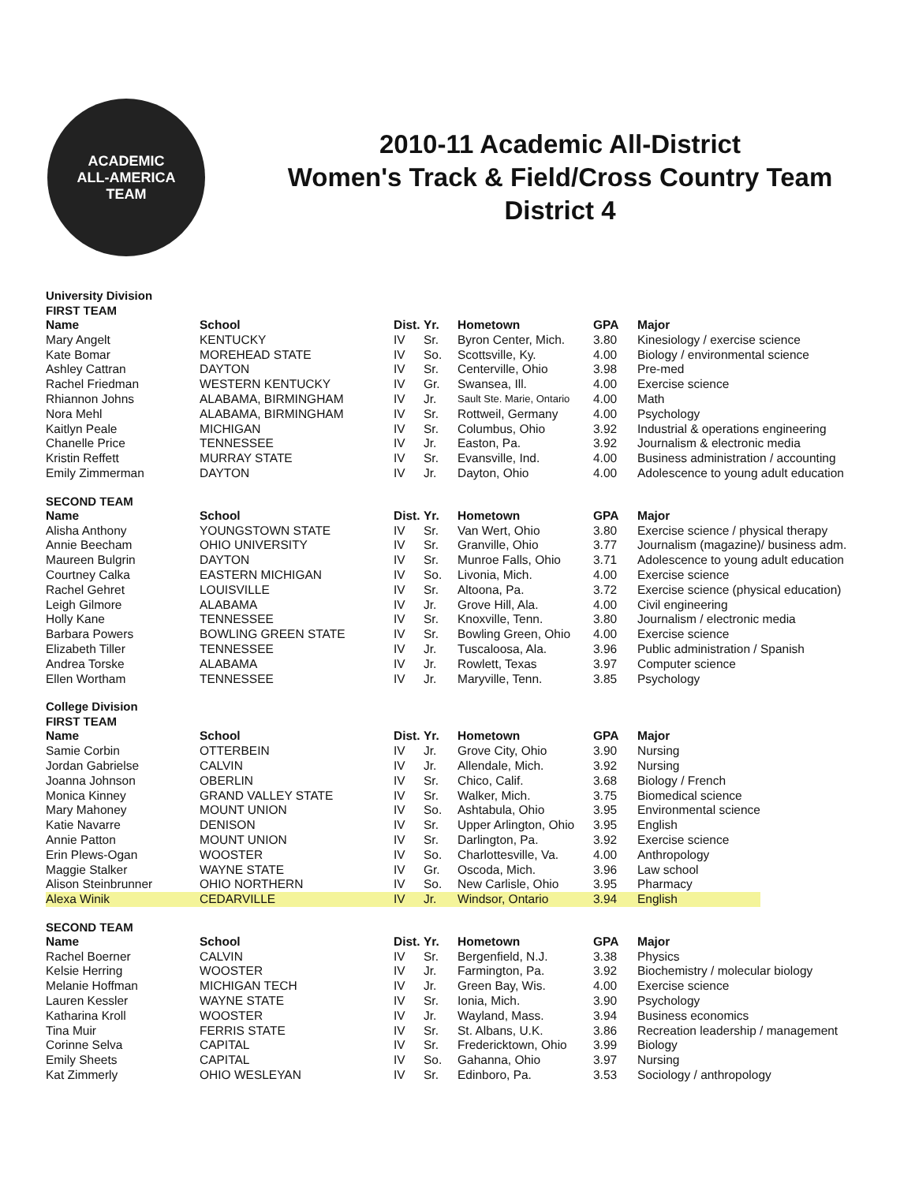ACADEMIC
ALL-AMERICA
TEAM
2010-11 Academic All-District
Women's Track & Field/Cross Country Team
District 4
University Division
FIRST TEAM
| Name | School | Dist. | Yr. | Hometown | GPA | Major |
| --- | --- | --- | --- | --- | --- | --- |
| Mary Angelt | KENTUCKY | IV | Sr. | Byron Center, Mich. | 3.80 | Kinesiology / exercise science |
| Kate Bomar | MOREHEAD STATE | IV | So. | Scottsville, Ky. | 4.00 | Biology / environmental science |
| Ashley Cattran | DAYTON | IV | Sr. | Centerville, Ohio | 3.98 | Pre-med |
| Rachel Friedman | WESTERN KENTUCKY | IV | Gr. | Swansea, Ill. | 4.00 | Exercise science |
| Rhiannon Johns | ALABAMA, BIRMINGHAM | IV | Jr. | Sault Ste. Marie, Ontario | 4.00 | Math |
| Nora Mehl | ALABAMA, BIRMINGHAM | IV | Sr. | Rottweil, Germany | 4.00 | Psychology |
| Kaitlyn Peale | MICHIGAN | IV | Sr. | Columbus, Ohio | 3.92 | Industrial & operations engineering |
| Chanelle Price | TENNESSEE | IV | Jr. | Easton, Pa. | 3.92 | Journalism & electronic media |
| Kristin Reffett | MURRAY STATE | IV | Sr. | Evansville, Ind. | 4.00 | Business administration / accounting |
| Emily Zimmerman | DAYTON | IV | Jr. | Dayton, Ohio | 4.00 | Adolescence to young adult education |
SECOND TEAM
| Name | School | Dist. | Yr. | Hometown | GPA | Major |
| --- | --- | --- | --- | --- | --- | --- |
| Alisha Anthony | YOUNGSTOWN STATE | IV | Sr. | Van Wert, Ohio | 3.80 | Exercise science / physical therapy |
| Annie Beecham | OHIO UNIVERSITY | IV | Sr. | Granville, Ohio | 3.77 | Journalism (magazine)/ business adm. |
| Maureen Bulgrin | DAYTON | IV | Sr. | Munroe Falls, Ohio | 3.71 | Adolescence to young adult education |
| Courtney Calka | EASTERN MICHIGAN | IV | So. | Livonia, Mich. | 4.00 | Exercise science |
| Rachel Gehret | LOUISVILLE | IV | Sr. | Altoona, Pa. | 3.72 | Exercise science (physical education) |
| Leigh Gilmore | ALABAMA | IV | Jr. | Grove Hill, Ala. | 4.00 | Civil engineering |
| Holly Kane | TENNESSEE | IV | Sr. | Knoxville, Tenn. | 3.80 | Journalism / electronic media |
| Barbara Powers | BOWLING GREEN STATE | IV | Sr. | Bowling Green, Ohio | 4.00 | Exercise science |
| Elizabeth Tiller | TENNESSEE | IV | Jr. | Tuscaloosa, Ala. | 3.96 | Public administration / Spanish |
| Andrea Torske | ALABAMA | IV | Jr. | Rowlett, Texas | 3.97 | Computer science |
| Ellen Wortham | TENNESSEE | IV | Jr. | Maryville, Tenn. | 3.85 | Psychology |
College Division
FIRST TEAM
| Name | School | Dist. | Yr. | Hometown | GPA | Major |
| --- | --- | --- | --- | --- | --- | --- |
| Samie Corbin | OTTERBEIN | IV | Jr. | Grove City, Ohio | 3.90 | Nursing |
| Jordan Gabrielse | CALVIN | IV | Jr. | Allendale, Mich. | 3.92 | Nursing |
| Joanna Johnson | OBERLIN | IV | Sr. | Chico, Calif. | 3.68 | Biology / French |
| Monica Kinney | GRAND VALLEY STATE | IV | Sr. | Walker, Mich. | 3.75 | Biomedical science |
| Mary Mahoney | MOUNT UNION | IV | So. | Ashtabula, Ohio | 3.95 | Environmental science |
| Katie Navarre | DENISON | IV | Sr. | Upper Arlington, Ohio | 3.95 | English |
| Annie Patton | MOUNT UNION | IV | Sr. | Darlington, Pa. | 3.92 | Exercise science |
| Erin Plews-Ogan | WOOSTER | IV | So. | Charlottesville, Va. | 4.00 | Anthropology |
| Maggie Stalker | WAYNE STATE | IV | Gr. | Oscoda, Mich. | 3.96 | Law school |
| Alison Steinbrunner | OHIO NORTHERN | IV | So. | New Carlisle, Ohio | 3.95 | Pharmacy |
| Alexa Winik | CEDARVILLE | IV | Jr. | Windsor, Ontario | 3.94 | English |
SECOND TEAM
| Name | School | Dist. | Yr. | Hometown | GPA | Major |
| --- | --- | --- | --- | --- | --- | --- |
| Rachel Boerner | CALVIN | IV | Sr. | Bergenfield, N.J. | 3.38 | Physics |
| Kelsie Herring | WOOSTER | IV | Jr. | Farmington, Pa. | 3.92 | Biochemistry / molecular biology |
| Melanie Hoffman | MICHIGAN TECH | IV | Jr. | Green Bay, Wis. | 4.00 | Exercise science |
| Lauren Kessler | WAYNE STATE | IV | Sr. | Ionia, Mich. | 3.90 | Psychology |
| Katharina Kroll | WOOSTER | IV | Jr. | Wayland, Mass. | 3.94 | Business economics |
| Tina Muir | FERRIS STATE | IV | Sr. | St. Albans, U.K. | 3.86 | Recreation leadership / management |
| Corinne Selva | CAPITAL | IV | Sr. | Fredericktown, Ohio | 3.99 | Biology |
| Emily Sheets | CAPITAL | IV | So. | Gahanna, Ohio | 3.97 | Nursing |
| Kat Zimmerly | OHIO WESLEYAN | IV | Sr. | Edinboro, Pa. | 3.53 | Sociology / anthropology |